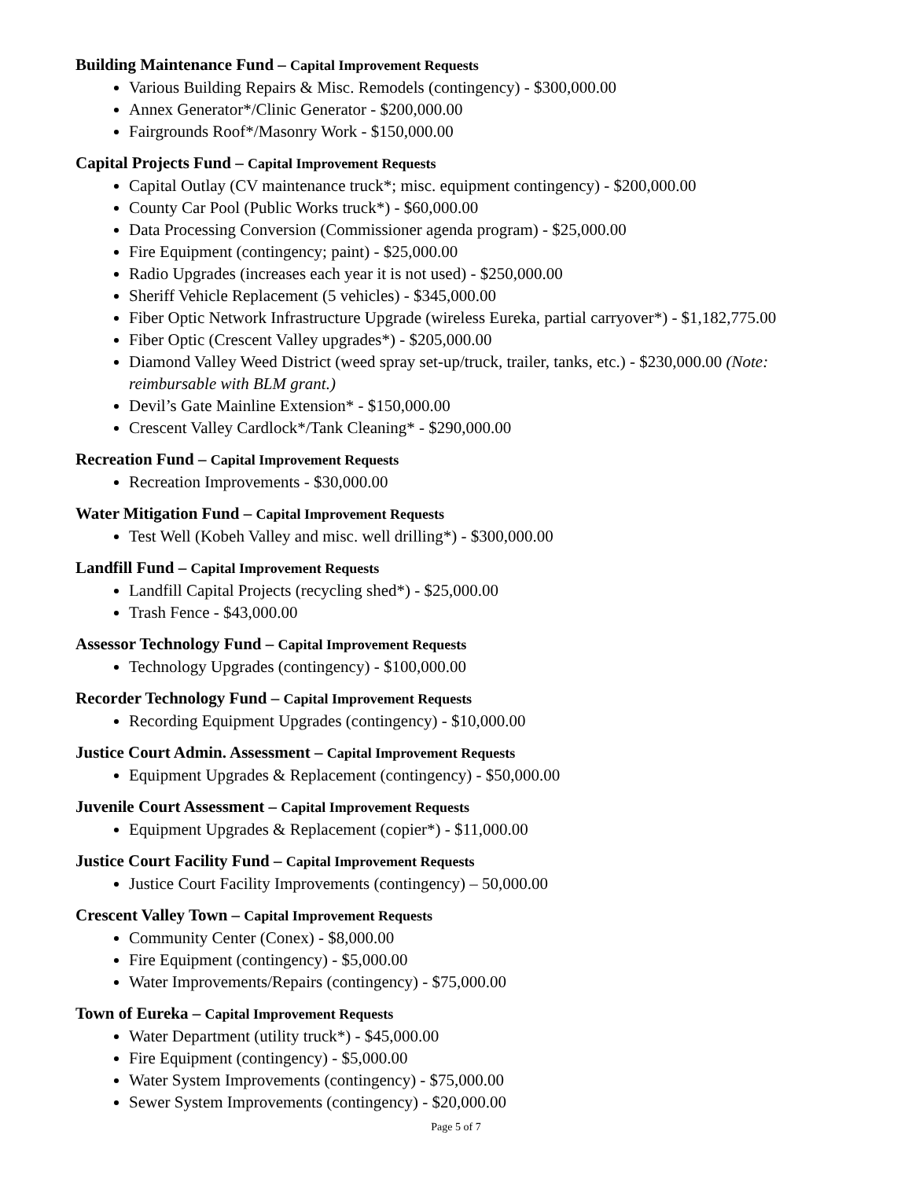Building Maintenance Fund – Capital Improvement Requests
Various Building Repairs & Misc. Remodels (contingency) - $300,000.00
Annex Generator*/Clinic Generator - $200,000.00
Fairgrounds Roof*/Masonry Work - $150,000.00
Capital Projects Fund – Capital Improvement Requests
Capital Outlay (CV maintenance truck*; misc. equipment contingency) - $200,000.00
County Car Pool (Public Works truck*) - $60,000.00
Data Processing Conversion (Commissioner agenda program) - $25,000.00
Fire Equipment (contingency; paint) - $25,000.00
Radio Upgrades (increases each year it is not used) - $250,000.00
Sheriff Vehicle Replacement (5 vehicles) - $345,000.00
Fiber Optic Network Infrastructure Upgrade (wireless Eureka, partial carryover*) - $1,182,775.00
Fiber Optic (Crescent Valley upgrades*) - $205,000.00
Diamond Valley Weed District (weed spray set-up/truck, trailer, tanks, etc.) - $230,000.00 (Note: reimbursable with BLM grant.)
Devil’s Gate Mainline Extension* - $150,000.00
Crescent Valley Cardlock*/Tank Cleaning* - $290,000.00
Recreation Fund – Capital Improvement Requests
Recreation Improvements - $30,000.00
Water Mitigation Fund – Capital Improvement Requests
Test Well (Kobeh Valley and misc. well drilling*) - $300,000.00
Landfill Fund – Capital Improvement Requests
Landfill Capital Projects (recycling shed*) - $25,000.00
Trash Fence - $43,000.00
Assessor Technology Fund – Capital Improvement Requests
Technology Upgrades (contingency) - $100,000.00
Recorder Technology Fund – Capital Improvement Requests
Recording Equipment Upgrades (contingency) - $10,000.00
Justice Court Admin. Assessment – Capital Improvement Requests
Equipment Upgrades & Replacement (contingency) - $50,000.00
Juvenile Court Assessment – Capital Improvement Requests
Equipment Upgrades & Replacement (copier*) - $11,000.00
Justice Court Facility Fund – Capital Improvement Requests
Justice Court Facility Improvements (contingency) – 50,000.00
Crescent Valley Town – Capital Improvement Requests
Community Center (Conex) - $8,000.00
Fire Equipment (contingency) - $5,000.00
Water Improvements/Repairs (contingency) - $75,000.00
Town of Eureka – Capital Improvement Requests
Water Department (utility truck*) - $45,000.00
Fire Equipment (contingency) - $5,000.00
Water System Improvements (contingency) - $75,000.00
Sewer System Improvements (contingency) - $20,000.00
Page 5 of 7